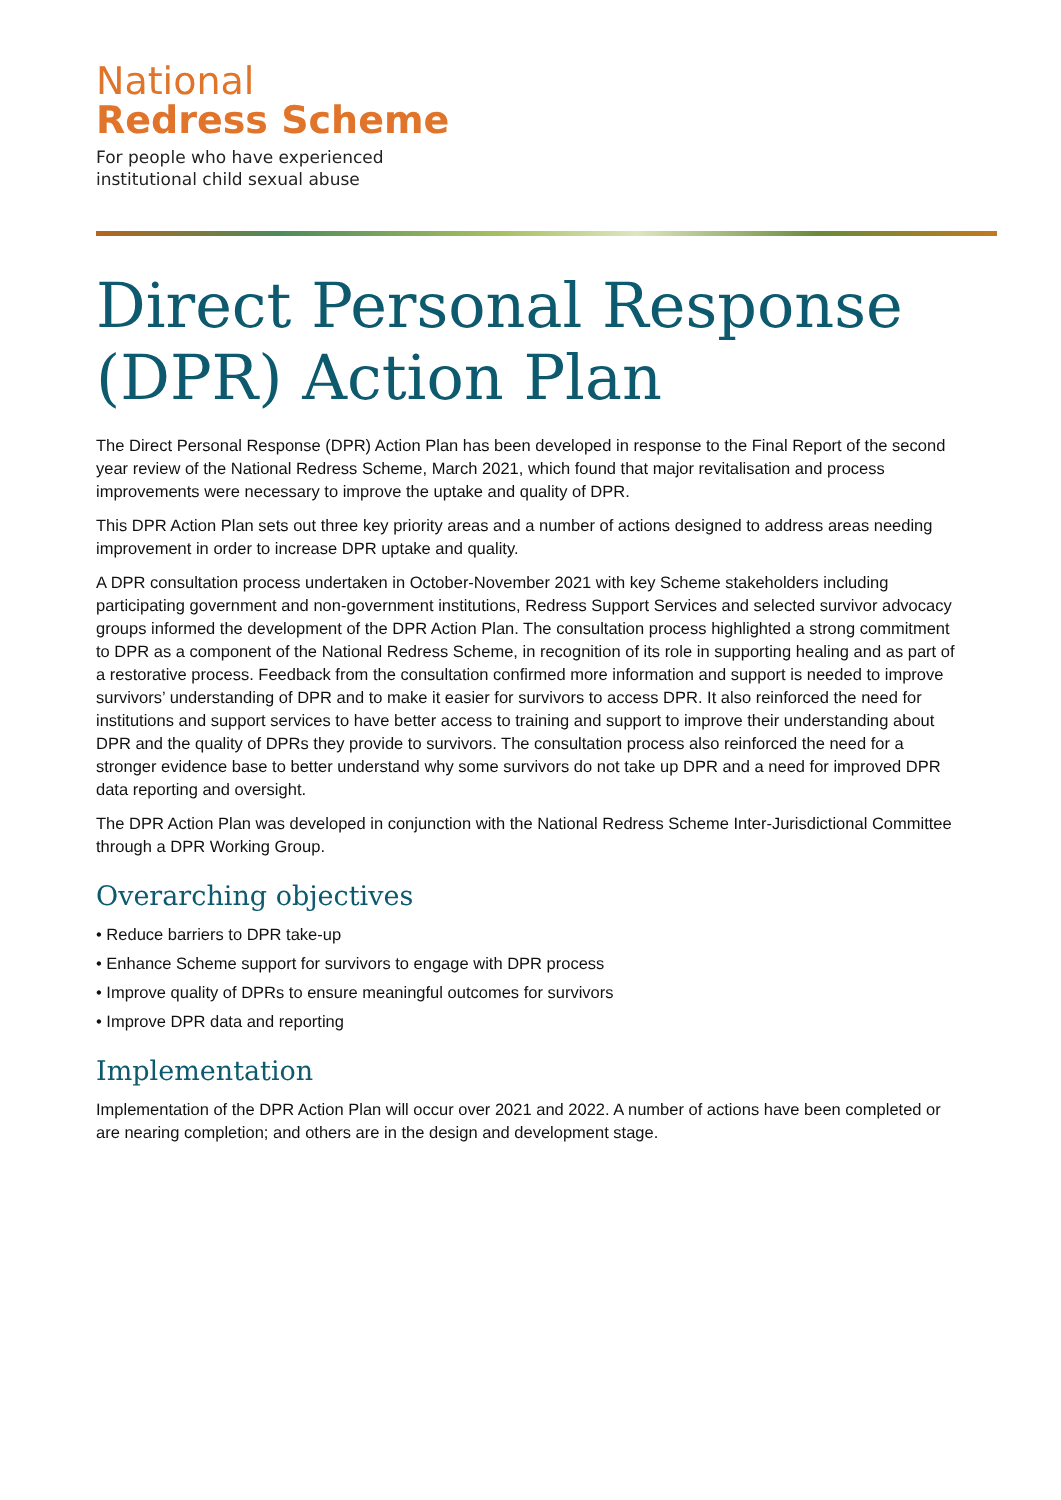National
Redress Scheme
For people who have experienced
institutional child sexual abuse
Direct Personal Response (DPR) Action Plan
The Direct Personal Response (DPR) Action Plan has been developed in response to the Final Report of the second year review of the National Redress Scheme, March 2021, which found that major revitalisation and process improvements were necessary to improve the uptake and quality of DPR.
This DPR Action Plan sets out three key priority areas and a number of actions designed to address areas needing improvement in order to increase DPR uptake and quality.
A DPR consultation process undertaken in October-November 2021 with key Scheme stakeholders including participating government and non-government institutions, Redress Support Services and selected survivor advocacy groups informed the development of the DPR Action Plan. The consultation process highlighted a strong commitment to DPR as a component of the National Redress Scheme, in recognition of its role in supporting healing and as part of a restorative process. Feedback from the consultation confirmed more information and support is needed to improve survivors’ understanding of DPR and to make it easier for survivors to access DPR. It also reinforced the need for institutions and support services to have better access to training and support to improve their understanding about DPR and the quality of DPRs they provide to survivors. The consultation process also reinforced the need for a stronger evidence base to better understand why some survivors do not take up DPR and a need for improved DPR data reporting and oversight.
The DPR Action Plan was developed in conjunction with the National Redress Scheme Inter-Jurisdictional Committee through a DPR Working Group.
Overarching objectives
• Reduce barriers to DPR take-up
• Enhance Scheme support for survivors to engage with DPR process
• Improve quality of DPRs to ensure meaningful outcomes for survivors
• Improve DPR data and reporting
Implementation
Implementation of the DPR Action Plan will occur over 2021 and 2022. A number of actions have been completed or are nearing completion; and others are in the design and development stage.